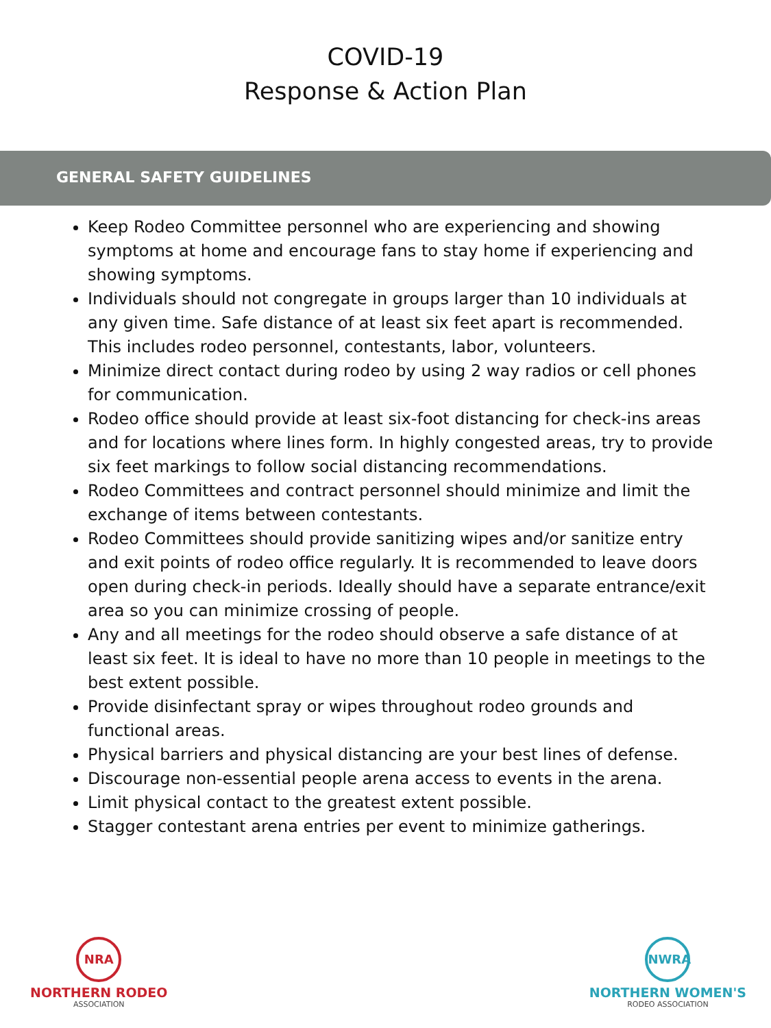COVID-19
Response & Action Plan
GENERAL SAFETY GUIDELINES
Keep Rodeo Committee personnel who are experiencing and showing symptoms at home and encourage fans to stay home if experiencing and showing symptoms.
Individuals should not congregate in groups larger than 10 individuals at any given time. Safe distance of at least six feet apart is recommended. This includes rodeo personnel, contestants, labor, volunteers.
Minimize direct contact during rodeo by using 2 way radios or cell phones for communication.
Rodeo office should provide at least six-foot distancing for check-ins areas and for locations where lines form. In highly congested areas, try to provide six feet markings to follow social distancing recommendations.
Rodeo Committees and contract personnel should minimize and limit the exchange of items between contestants.
Rodeo Committees should provide sanitizing wipes and/or sanitize entry and exit points of rodeo office regularly. It is recommended to leave doors open during check-in periods. Ideally should have a separate entrance/exit area so you can minimize crossing of people.
Any and all meetings for the rodeo should observe a safe distance of at least six feet. It is ideal to have no more than 10 people in meetings to the best extent possible.
Provide disinfectant spray or wipes throughout rodeo grounds and functional areas.
Physical barriers and physical distancing are your best lines of defense.
Discourage non-essential people arena access to events in the arena.
Limit physical contact to the greatest extent possible.
Stagger contestant arena entries per event to minimize gatherings.
NRA
NORTHERN RODEO
ASSOCIATION
NWRA
NORTHERN WOMEN'S
RODEO ASSOCIATION